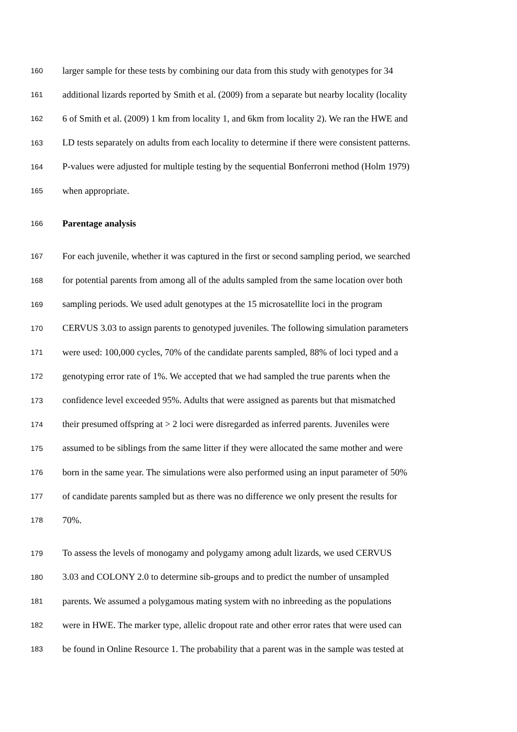160 larger sample for these tests by combining our data from this study with genotypes for 34
161 additional lizards reported by Smith et al. (2009) from a separate but nearby locality (locality
162 6 of Smith et al. (2009) 1 km from locality 1, and 6km from locality 2). We ran the HWE and
163 LD tests separately on adults from each locality to determine if there were consistent patterns.
164 P-values were adjusted for multiple testing by the sequential Bonferroni method (Holm 1979)
165 when appropriate.
166 Parentage analysis
167 For each juvenile, whether it was captured in the first or second sampling period, we searched
168 for potential parents from among all of the adults sampled from the same location over both
169 sampling periods. We used adult genotypes at the 15 microsatellite loci in the program
170 CERVUS 3.03 to assign parents to genotyped juveniles. The following simulation parameters
171 were used: 100,000 cycles, 70% of the candidate parents sampled, 88% of loci typed and a
172 genotyping error rate of 1%. We accepted that we had sampled the true parents when the
173 confidence level exceeded 95%. Adults that were assigned as parents but that mismatched
174 their presumed offspring at > 2 loci were disregarded as inferred parents. Juveniles were
175 assumed to be siblings from the same litter if they were allocated the same mother and were
176 born in the same year. The simulations were also performed using an input parameter of 50%
177 of candidate parents sampled but as there was no difference we only present the results for
178 70%.
179 To assess the levels of monogamy and polygamy among adult lizards, we used CERVUS
180 3.03 and COLONY 2.0 to determine sib-groups and to predict the number of unsampled
181 parents. We assumed a polygamous mating system with no inbreeding as the populations
182 were in HWE. The marker type, allelic dropout rate and other error rates that were used can
183 be found in Online Resource 1. The probability that a parent was in the sample was tested at